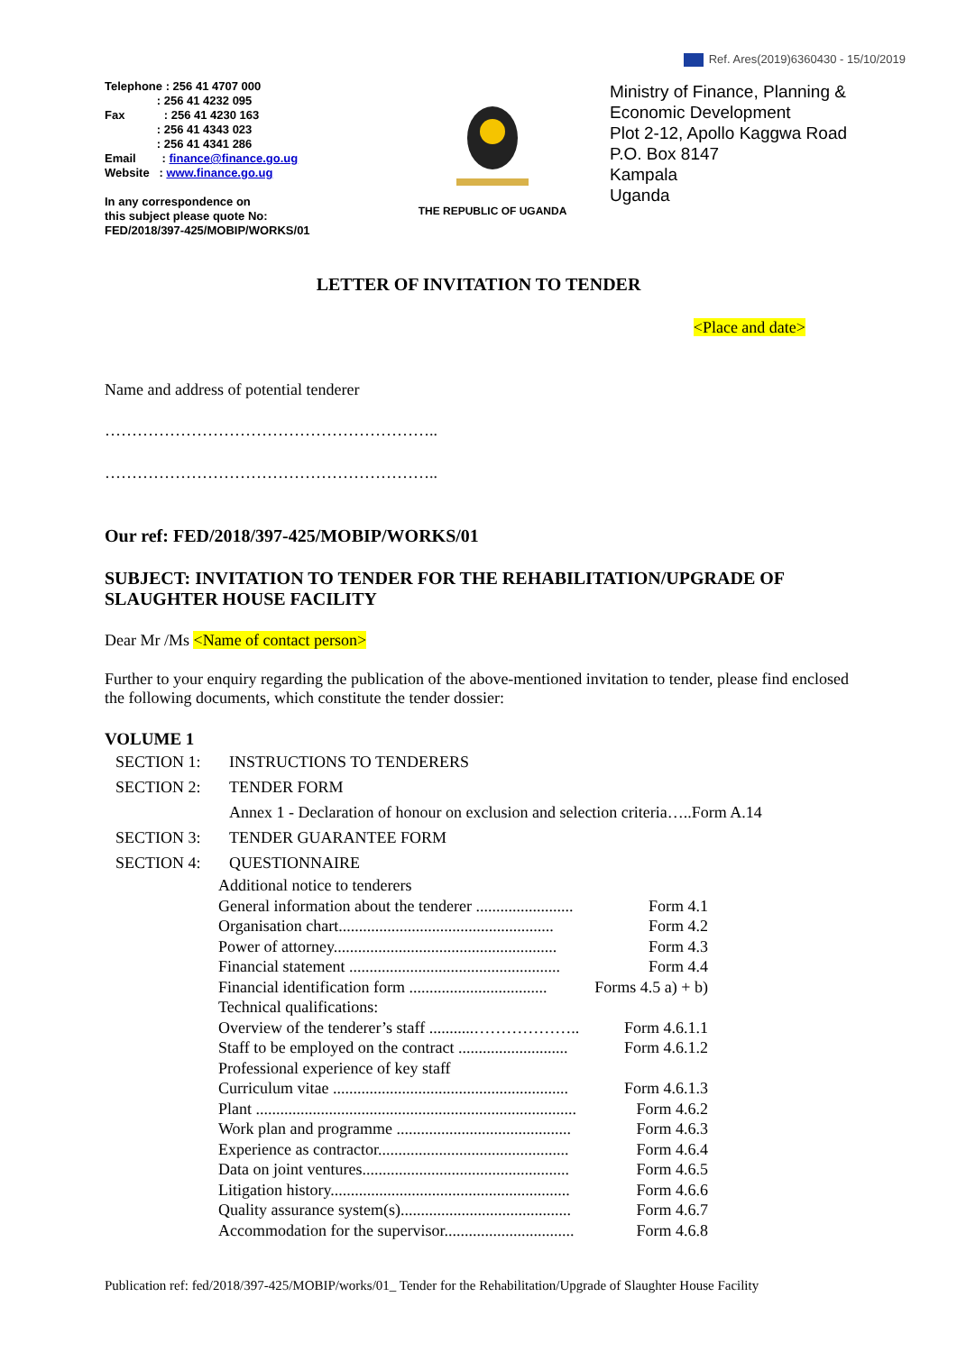Ref. Ares(2019)6360430 - 15/10/2019
Telephone : 256 41 4707 000
: 256 41 4232 095
Fax : 256 41 4230 163
: 256 41 4343 023
: 256 41 4341 286
Email : finance@finance.go.ug
Website : www.finance.go.ug
In any correspondence on
this subject please quote No:
FED/2018/397-425/MOBIP/WORKS/01
THE REPUBLIC OF UGANDA
Ministry of Finance, Planning &
Economic Development
Plot 2-12, Apollo Kaggwa Road
P.O. Box 8147
Kampala
Uganda
LETTER OF INVITATION TO TENDER
<Place and date>
Name and address of potential tenderer
……………………………………………………..
……………………………………………………..
Our ref: FED/2018/397-425/MOBIP/WORKS/01
SUBJECT: INVITATION TO TENDER FOR THE REHABILITATION/UPGRADE OF SLAUGHTER HOUSE FACILITY
Dear Mr /Ms <Name of contact person>
Further to your enquiry regarding the publication of the above-mentioned invitation to tender, please find enclosed the following documents, which constitute the tender dossier:
VOLUME 1
SECTION 1: INSTRUCTIONS TO TENDERERS
SECTION 2: TENDER FORM
Annex 1 - Declaration of honour on exclusion and selection criteria…..Form A.14
SECTION 3: TENDER GUARANTEE FORM
SECTION 4: QUESTIONNAIRE
Additional notice to tenderers
General information about the tenderer ........................ Form 4.1
Organisation chart..................................................... Form 4.2
Power of attorney....................................................... Form 4.3
Financial statement .................................................... Form 4.4
Financial identification form .................................. Forms 4.5 a) + b)
Technical qualifications:
Overview of the tenderer’s staff ...........……………….. Form 4.6.1.1
Staff to be employed on the contract ........................... Form 4.6.1.2
Professional experience of key staff
Curriculum vitae .......................................................... Form 4.6.1.3
Plant ............................................................................... Form 4.6.2
Work plan and programme ........................................... Form 4.6.3
Experience as contractor............................................... Form 4.6.4
Data on joint ventures................................................... Form 4.6.5
Litigation history........................................................... Form 4.6.6
Quality assurance system(s).......................................... Form 4.6.7
Accommodation for the supervisor................................ Form 4.6.8
Publication ref: fed/2018/397-425/MOBIP/works/01_ Tender for the Rehabilitation/Upgrade of Slaughter House Facility